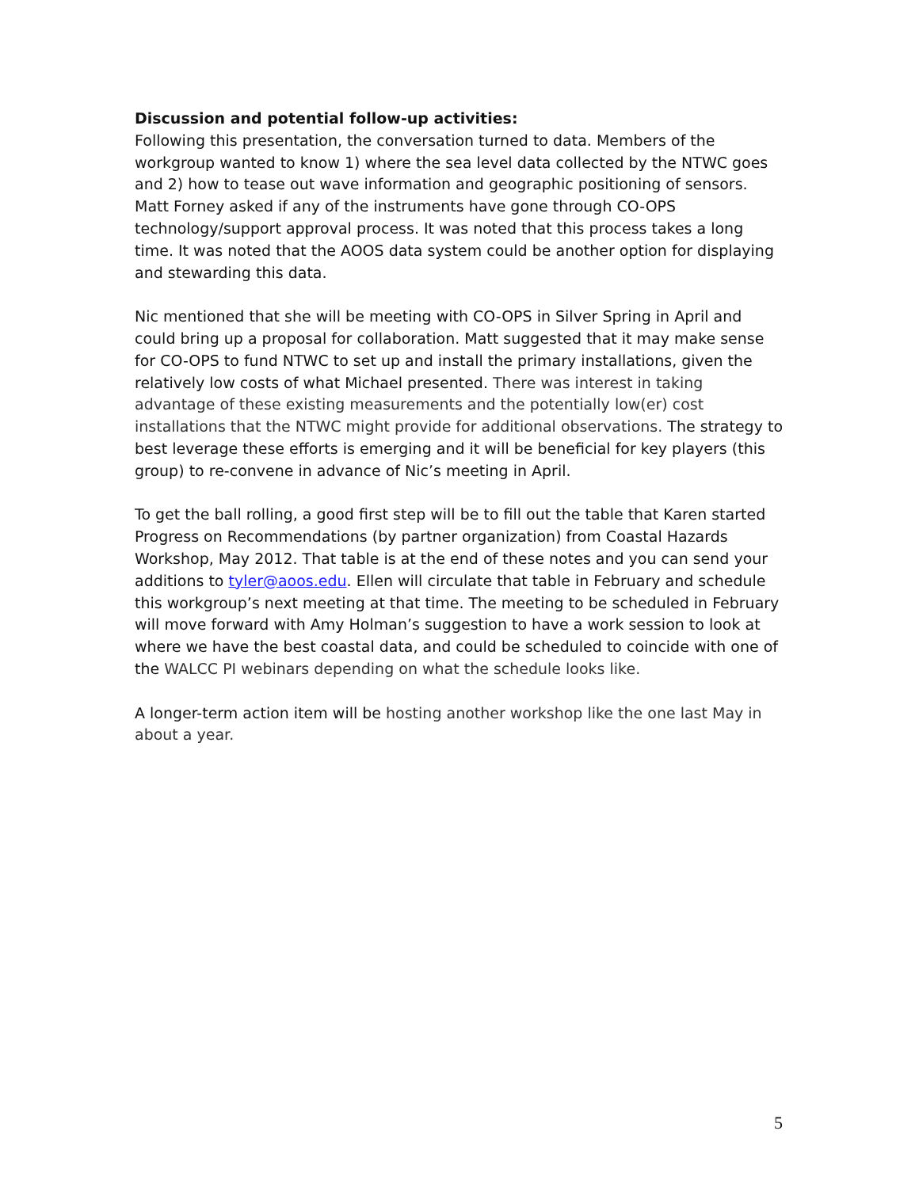Discussion and potential follow-up activities:
Following this presentation, the conversation turned to data. Members of the workgroup wanted to know 1) where the sea level data collected by the NTWC goes and 2) how to tease out wave information and geographic positioning of sensors. Matt Forney asked if any of the instruments have gone through CO-OPS technology/support approval process. It was noted that this process takes a long time. It was noted that the AOOS data system could be another option for displaying and stewarding this data.
Nic mentioned that she will be meeting with CO-OPS in Silver Spring in April and could bring up a proposal for collaboration. Matt suggested that it may make sense for CO-OPS to fund NTWC to set up and install the primary installations, given the relatively low costs of what Michael presented. There was interest in taking advantage of these existing measurements and the potentially low(er) cost installations that the NTWC might provide for additional observations. The strategy to best leverage these efforts is emerging and it will be beneficial for key players (this group) to re-convene in advance of Nic’s meeting in April.
To get the ball rolling, a good first step will be to fill out the table that Karen started Progress on Recommendations (by partner organization) from Coastal Hazards Workshop, May 2012. That table is at the end of these notes and you can send your additions to tyler@aoos.edu. Ellen will circulate that table in February and schedule this workgroup’s next meeting at that time. The meeting to be scheduled in February will move forward with Amy Holman’s suggestion to have a work session to look at where we have the best coastal data, and could be scheduled to coincide with one of the WALCC PI webinars depending on what the schedule looks like.
A longer-term action item will be hosting another workshop like the one last May in about a year.
5